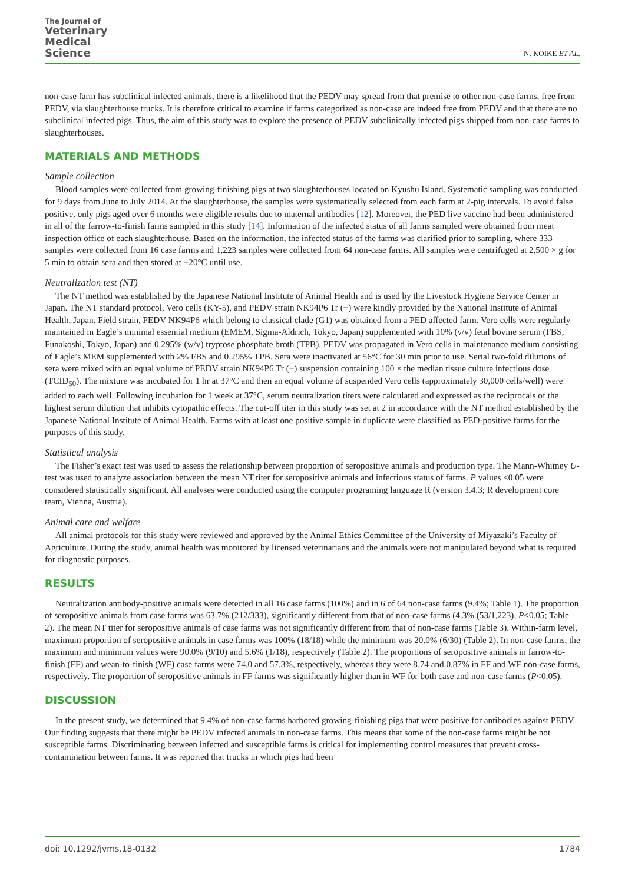The Journal of
Veterinary
Medical
Science
N. KOIKE ET AL.
non-case farm has subclinical infected animals, there is a likelihood that the PEDV may spread from that premise to other non-case farms, free from PEDV, via slaughterhouse trucks. It is therefore critical to examine if farms categorized as non-case are indeed free from PEDV and that there are no subclinical infected pigs. Thus, the aim of this study was to explore the presence of PEDV subclinically infected pigs shipped from non-case farms to slaughterhouses.
MATERIALS AND METHODS
Sample collection
Blood samples were collected from growing-finishing pigs at two slaughterhouses located on Kyushu Island. Systematic sampling was conducted for 9 days from June to July 2014. At the slaughterhouse, the samples were systematically selected from each farm at 2-pig intervals. To avoid false positive, only pigs aged over 6 months were eligible results due to maternal antibodies [12]. Moreover, the PED live vaccine had been administered in all of the farrow-to-finish farms sampled in this study [14]. Information of the infected status of all farms sampled were obtained from meat inspection office of each slaughterhouse. Based on the information, the infected status of the farms was clarified prior to sampling, where 333 samples were collected from 16 case farms and 1,223 samples were collected from 64 non-case farms. All samples were centrifuged at 2,500 × g for 5 min to obtain sera and then stored at −20°C until use.
Neutralization test (NT)
The NT method was established by the Japanese National Institute of Animal Health and is used by the Livestock Hygiene Service Center in Japan. The NT standard protocol, Vero cells (KY-5), and PEDV strain NK94P6 Tr (−) were kindly provided by the National Institute of Animal Health, Japan. Field strain, PEDV NK94P6 which belong to classical clade (G1) was obtained from a PED affected farm. Vero cells were regularly maintained in Eagle’s minimal essential medium (EMEM, Sigma-Aldrich, Tokyo, Japan) supplemented with 10% (v/v) fetal bovine serum (FBS, Funakoshi, Tokyo, Japan) and 0.295% (w/v) tryptose phosphate broth (TPB). PEDV was propagated in Vero cells in maintenance medium consisting of Eagle’s MEM supplemented with 2% FBS and 0.295% TPB. Sera were inactivated at 56°C for 30 min prior to use. Serial two-fold dilutions of sera were mixed with an equal volume of PEDV strain NK94P6 Tr (−) suspension containing 100 × the median tissue culture infectious dose (TCID<sub>50</sub>). The mixture was incubated for 1 hr at 37°C and then an equal volume of suspended Vero cells (approximately 30,000 cells/well) were added to each well. Following incubation for 1 week at 37°C, serum neutralization titers were calculated and expressed as the reciprocals of the highest serum dilution that inhibits cytopathic effects. The cut-off titer in this study was set at 2 in accordance with the NT method established by the Japanese National Institute of Animal Health. Farms with at least one positive sample in duplicate were classified as PED-positive farms for the purposes of this study.
Statistical analysis
The Fisher’s exact test was used to assess the relationship between proportion of seropositive animals and production type. The Mann-Whitney U-test was used to analyze association between the mean NT titer for seropositive animals and infectious status of farms. P values <0.05 were considered statistically significant. All analyses were conducted using the computer programing language R (version 3.4.3; R development core team, Vienna, Austria).
Animal care and welfare
All animal protocols for this study were reviewed and approved by the Animal Ethics Committee of the University of Miyazaki’s Faculty of Agriculture. During the study, animal health was monitored by licensed veterinarians and the animals were not manipulated beyond what is required for diagnostic purposes.
RESULTS
Neutralization antibody-positive animals were detected in all 16 case farms (100%) and in 6 of 64 non-case farms (9.4%; Table 1). The proportion of seropositive animals from case farms was 63.7% (212/333), significantly different from that of non-case farms (4.3% (53/1,223), P<0.05; Table 2). The mean NT titer for seropositive animals of case farms was not significantly different from that of non-case farms (Table 3). Within-farm level, maximum proportion of seropositive animals in case farms was 100% (18/18) while the minimum was 20.0% (6/30) (Table 2). In non-case farms, the maximum and minimum values were 90.0% (9/10) and 5.6% (1/18), respectively (Table 2). The proportions of seropositive animals in farrow-to-finish (FF) and wean-to-finish (WF) case farms were 74.0 and 57.3%, respectively, whereas they were 8.74 and 0.87% in FF and WF non-case farms, respectively. The proportion of seropositive animals in FF farms was significantly higher than in WF for both case and non-case farms (P<0.05).
DISCUSSION
In the present study, we determined that 9.4% of non-case farms harbored growing-finishing pigs that were positive for antibodies against PEDV. Our finding suggests that there might be PEDV infected animals in non-case farms. This means that some of the non-case farms might be not susceptible farms. Discriminating between infected and susceptible farms is critical for implementing control measures that prevent cross-contamination between farms. It was reported that trucks in which pigs had been
doi: 10.1292/jvms.18-0132 1784